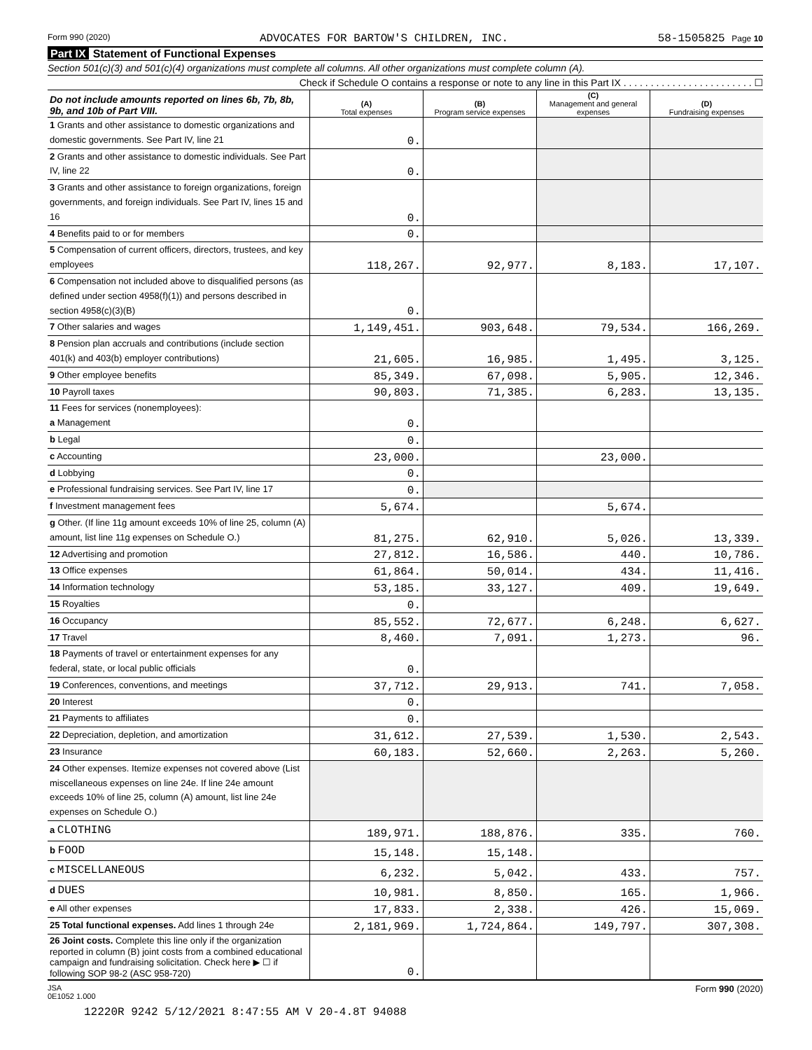Form 990 (2020) ADVOCATES FOR BARTOW'S CHILDREN, INC. 58-1505825 Page 10
Part IX Statement of Functional Expenses
Section 501(c)(3) and 501(c)(4) organizations must complete all columns. All other organizations must complete column (A).
Check if Schedule O contains a response or note to any line in this Part IX . . . . . . . . . . . . . . . . . . . . . . . . ☐
| Do not include amounts reported on lines 6b, 7b, 8b, 9b, and 10b of Part VIII. | (A) Total expenses | (B) Program service expenses | (C) Management and general expenses | (D) Fundraising expenses |
| --- | --- | --- | --- | --- |
| 1 Grants and other assistance to domestic organizations and domestic governments. See Part IV, line 21 | 0. | | | |
| 2 Grants and other assistance to domestic individuals. See Part IV, line 22 | 0. | | | |
| 3 Grants and other assistance to foreign organizations, foreign governments, and foreign individuals. See Part IV, lines 15 and 16 | 0. | | | |
| 4 Benefits paid to or for members | 0. | | | |
| 5 Compensation of current officers, directors, trustees, and key employees | 118,267. | 92,977. | 8,183. | 17,107. |
| 6 Compensation not included above to disqualified persons (as defined under section 4958(f)(1)) and persons described in section 4958(c)(3)(B) | 0. | | | |
| 7 Other salaries and wages | 1,149,451. | 903,648. | 79,534. | 166,269. |
| 8 Pension plan accruals and contributions (include section 401(k) and 403(b) employer contributions) | 21,605. | 16,985. | 1,495. | 3,125. |
| 9 Other employee benefits | 85,349. | 67,098. | 5,905. | 12,346. |
| 10 Payroll taxes | 90,803. | 71,385. | 6,283. | 13,135. |
| 11 Fees for services (nonemployees): a Management | 0. | | | |
| b Legal | 0. | | | |
| c Accounting | 23,000. | | 23,000. | |
| d Lobbying | 0. | | | |
| e Professional fundraising services. See Part IV, line 17 | 0. | | | |
| f Investment management fees | 5,674. | | 5,674. | |
| g Other. (If line 11g amount exceeds 10% of line 25, column (A) amount, list line 11g expenses on Schedule O.) | 81,275. | 62,910. | 5,026. | 13,339. |
| 12 Advertising and promotion | 27,812. | 16,586. | 440. | 10,786. |
| 13 Office expenses | 61,864. | 50,014. | 434. | 11,416. |
| 14 Information technology | 53,185. | 33,127. | 409. | 19,649. |
| 15 Royalties | 0. | | | |
| 16 Occupancy | 85,552. | 72,677. | 6,248. | 6,627. |
| 17 Travel | 8,460. | 7,091. | 1,273. | 96. |
| 18 Payments of travel or entertainment expenses for any federal, state, or local public officials | 0. | | | |
| 19 Conferences, conventions, and meetings | 37,712. | 29,913. | 741. | 7,058. |
| 20 Interest | 0. | | | |
| 21 Payments to affiliates | 0. | | | |
| 22 Depreciation, depletion, and amortization | 31,612. | 27,539. | 1,530. | 2,543. |
| 23 Insurance | 60,183. | 52,660. | 2,263. | 5,260. |
| 24 Other expenses. Itemize expenses not covered above (List miscellaneous expenses on line 24e. If line 24e amount exceeds 10% of line 25, column (A) amount, list line 24e expenses on Schedule O.) | | | | |
| a CLOTHING | 189,971. | 188,876. | 335. | 760. |
| b FOOD | 15,148. | 15,148. | | |
| c MISCELLANEOUS | 6,232. | 5,042. | 433. | 757. |
| d DUES | 10,981. | 8,850. | 165. | 1,966. |
| e All other expenses | 17,833. | 2,338. | 426. | 15,069. |
| 25 Total functional expenses. Add lines 1 through 24e | 2,181,969. | 1,724,864. | 149,797. | 307,308. |
| 26 Joint costs. Complete this line only if the organization reported in column (B) joint costs from a combined educational campaign and fundraising solicitation. Check here ▶ ☐ if following SOP 98-2 (ASC 958-720) | 0. | | | |
JSA
0E1052 1.000 Form 990 (2020)
12220R 9242 5/12/2021 8:47:55 AM V 20-4.8T 94088